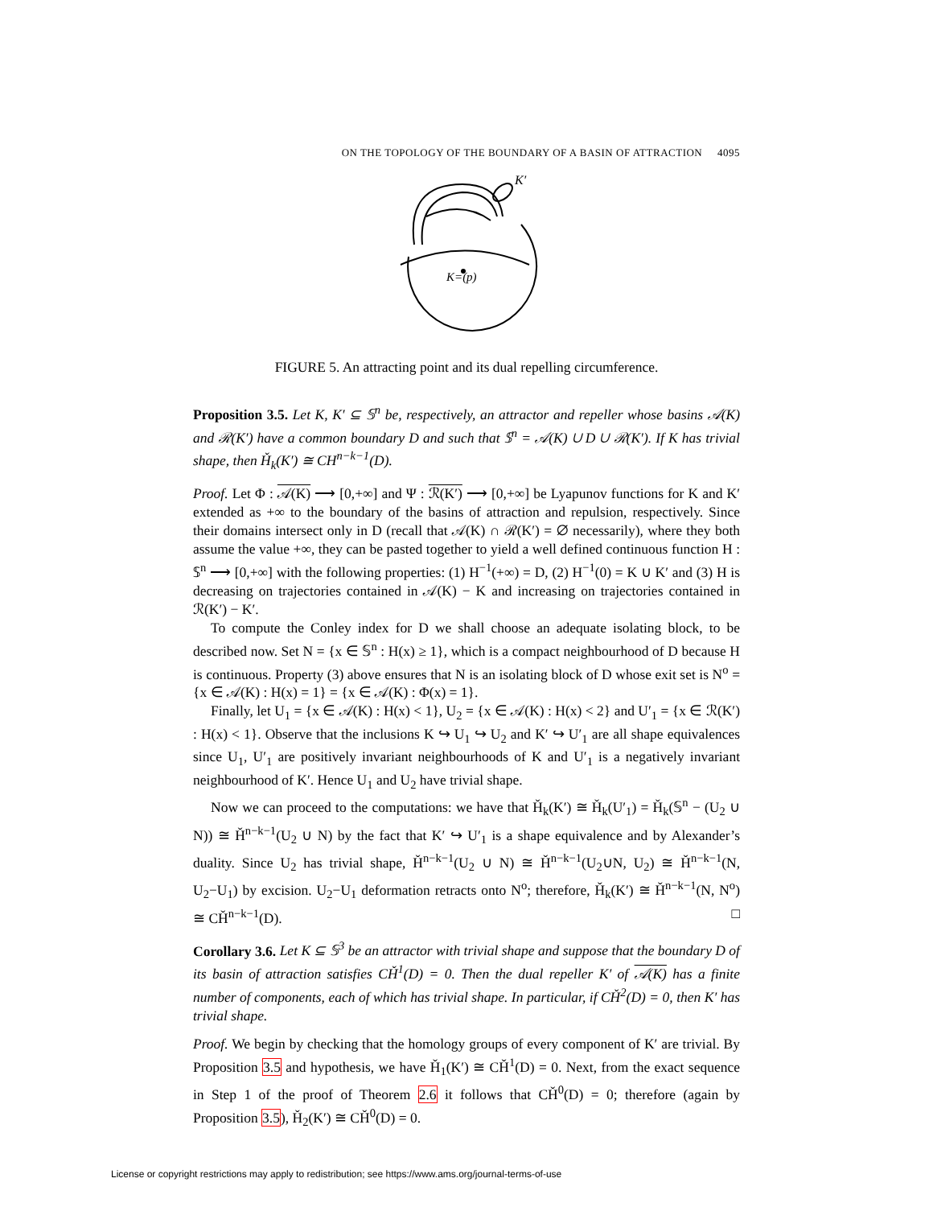ON THE TOPOLOGY OF THE BOUNDARY OF A BASIN OF ATTRACTION 4095
K′
K=(p)
FIGURE 5. An attracting point and its dual repelling circumference.
Proposition 3.5. Let K, K′ ⊆ 𝕊<sup>n</sup> be, respectively, an attractor and repeller whose basins 𝒜(K) and ℛ(K′) have a common boundary D and such that 𝕊<sup>n</sup> = 𝒜(K) ∪ D ∪ ℛ(K′). If K has trivial shape, then Ȟ<sub>k</sub>(K′) ≅ CH<sup>n−k−1</sup>(D).
Proof. Let Φ : 𝒜(K) ⟶ [0,+∞] and Ψ : ℛ(K′) ⟶ [0,+∞] be Lyapunov functions for K and K′ extended as +∞ to the boundary of the basins of attraction and repulsion, respectively. Since their domains intersect only in D (recall that 𝒜(K) ∩ ℛ(K′) = ∅ necessarily), where they both assume the value +∞, they can be pasted together to yield a well defined continuous function H : 𝕊<sup>n</sup> ⟶ [0,+∞] with the following properties: (1) H<sup>−1</sup>(+∞) = D, (2) H<sup>−1</sup>(0) = K ∪ K′ and (3) H is decreasing on trajectories contained in 𝒜(K) − K and increasing on trajectories contained in ℛ(K′) − K′.
To compute the Conley index for D we shall choose an adequate isolating block, to be described now. Set N = {x ∈ 𝕊<sup>n</sup> : H(x) ≥ 1}, which is a compact neighbourhood of D because H is continuous. Property (3) above ensures that N is an isolating block of D whose exit set is N<sup>o</sup> = {x ∈ 𝒜(K) : H(x) = 1} = {x ∈ 𝒜(K) : Φ(x) = 1}.
Finally, let U<sub>1</sub> = {x ∈ 𝒜(K) : H(x) < 1}, U<sub>2</sub> = {x ∈ 𝒜(K) : H(x) < 2} and U′<sub>1</sub> = {x ∈ ℛ(K′) : H(x) < 1}. Observe that the inclusions K ↪ U<sub>1</sub> ↪ U<sub>2</sub> and K′ ↪ U′<sub>1</sub> are all shape equivalences since U<sub>1</sub>, U′<sub>1</sub> are positively invariant neighbourhoods of K and U′<sub>1</sub> is a negatively invariant neighbourhood of K′. Hence U<sub>1</sub> and U<sub>2</sub> have trivial shape.
Now we can proceed to the computations: we have that Ȟ<sub>k</sub>(K′) ≅ Ȟ<sub>k</sub>(U′<sub>1</sub>) = Ȟ<sub>k</sub>(𝕊<sup>n</sup> − (U<sub>2</sub> ∪ N)) ≅ Ȟ<sup>n−k−1</sup>(U<sub>2</sub> ∪ N) by the fact that K′ ↪ U′<sub>1</sub> is a shape equivalence and by Alexander’s duality. Since U<sub>2</sub> has trivial shape, Ȟ<sup>n−k−1</sup>(U<sub>2</sub> ∪ N) ≅ Ȟ<sup>n−k−1</sup>(U<sub>2</sub>∪N, U<sub>2</sub>) ≅ Ȟ<sup>n−k−1</sup>(N, U<sub>2</sub>−U<sub>1</sub>) by excision. U<sub>2</sub>−U<sub>1</sub> deformation retracts onto N<sup>o</sup>; therefore, Ȟ<sub>k</sub>(K′) ≅ Ȟ<sup>n−k−1</sup>(N, N<sup>o</sup>) ≅ CȞ<sup>n−k−1</sup>(D). □
Corollary 3.6. Let K ⊆ 𝕊<sup>3</sup> be an attractor with trivial shape and suppose that the boundary D of its basin of attraction satisfies CȞ<sup>1</sup>(D) = 0. Then the dual repeller K′ of 𝒜(K) has a finite number of components, each of which has trivial shape. In particular, if CȞ<sup>2</sup>(D) = 0, then K′ has trivial shape.
Proof. We begin by checking that the homology groups of every component of K′ are trivial. By Proposition 3.5 and hypothesis, we have Ȟ<sub>1</sub>(K′) ≅ CȞ<sup>1</sup>(D) = 0. Next, from the exact sequence in Step 1 of the proof of Theorem 2.6 it follows that CȞ<sup>0</sup>(D) = 0; therefore (again by Proposition 3.5), Ȟ<sub>2</sub>(K′) ≅ CȞ<sup>0</sup>(D) = 0.
License or copyright restrictions may apply to redistribution; see https://www.ams.org/journal-terms-of-use